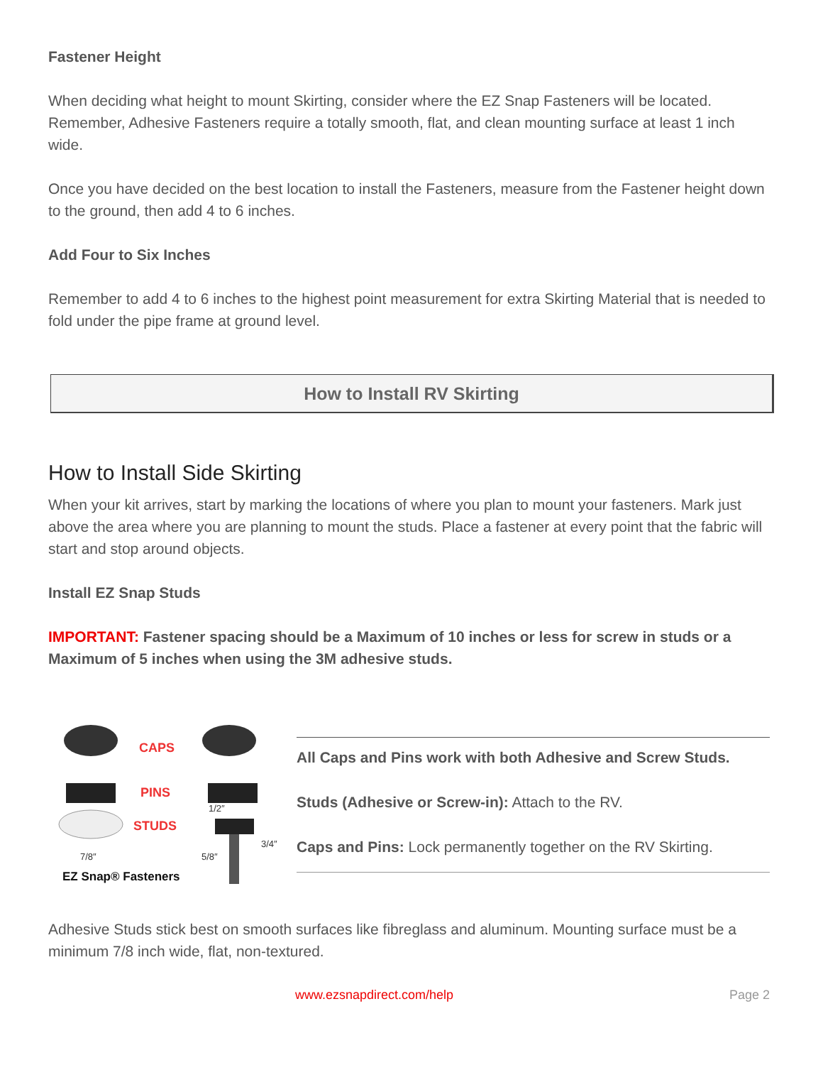Fastener Height
When deciding what height to mount Skirting, consider where the EZ Snap Fasteners will be located. Remember, Adhesive Fasteners require a totally smooth, flat, and clean mounting surface at least 1 inch wide.
Once you have decided on the best location to install the Fasteners, measure from the Fastener height down to the ground, then add 4 to 6 inches.
Add Four to Six Inches
Remember to add 4 to 6 inches to the highest point measurement for extra Skirting Material that is needed to fold under the pipe frame at ground level.
How to Install RV Skirting
How to Install Side Skirting
When your kit arrives, start by marking the locations of where you plan to mount your fasteners. Mark just above the area where you are planning to mount the studs. Place a fastener at every point that the fabric will start and stop around objects.
Install EZ Snap Studs
IMPORTANT: Fastener spacing should be a Maximum of 10 inches or less for screw in studs or a Maximum of 5 inches when using the 3M adhesive studs.
CAPS
PINS
STUDS
1/2″
7/8″ 5/8″
3/4″
EZ Snap® Fasteners
All Caps and Pins work with both Adhesive and Screw Studs.
Studs (Adhesive or Screw-in): Attach to the RV.
Caps and Pins: Lock permanently together on the RV Skirting.
Adhesive Studs stick best on smooth surfaces like fibreglass and aluminum. Mounting surface must be a minimum 7/8 inch wide, flat, non-textured.
www.ezsnapdirect.com/help Page 2